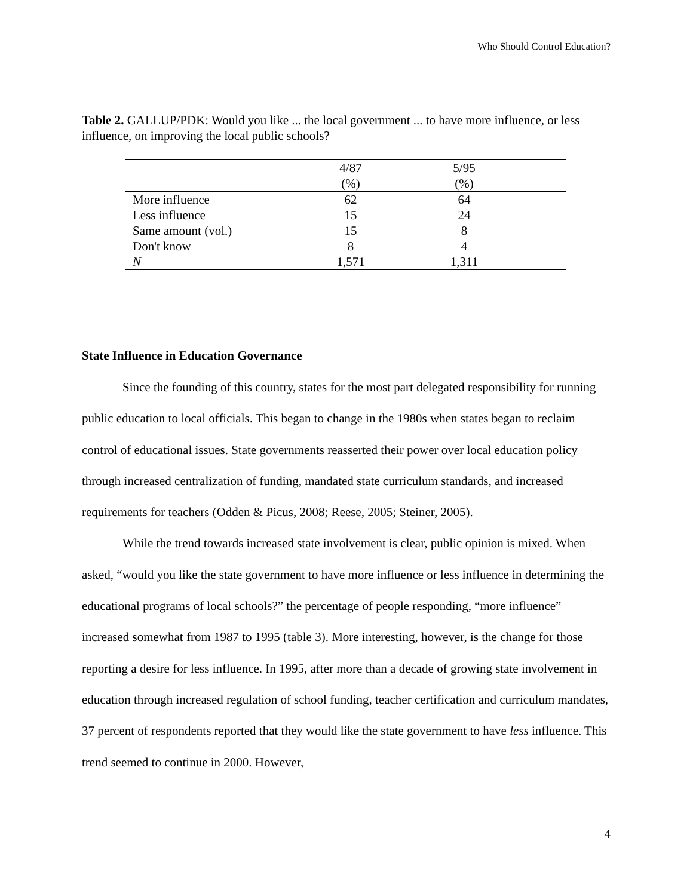Who Should Control Education?
Table 2. GALLUP/PDK: Would you like ... the local government ... to have more influence, or less influence, on improving the local public schools?
| | 4/87 | | 5/95 | |
| --- | --- | --- | --- | --- |
| | (%) | | (%) | |
| More influence | 62 | | 64 | |
| Less influence | 15 | | 24 | |
| Same amount (vol.) | 15 | | 8 | |
| Don't know | 8 | | 4 | |
| N | 1,571 | | 1,311 | |
State Influence in Education Governance
Since the founding of this country, states for the most part delegated responsibility for running public education to local officials. This began to change in the 1980s when states began to reclaim control of educational issues. State governments reasserted their power over local education policy through increased centralization of funding, mandated state curriculum standards, and increased requirements for teachers (Odden & Picus, 2008; Reese, 2005; Steiner, 2005).
While the trend towards increased state involvement is clear, public opinion is mixed. When asked, “would you like the state government to have more influence or less influence in determining the educational programs of local schools?” the percentage of people responding, “more influence” increased somewhat from 1987 to 1995 (table 3). More interesting, however, is the change for those reporting a desire for less influence. In 1995, after more than a decade of growing state involvement in education through increased regulation of school funding, teacher certification and curriculum mandates, 37 percent of respondents reported that they would like the state government to have less influence. This trend seemed to continue in 2000. However,
4